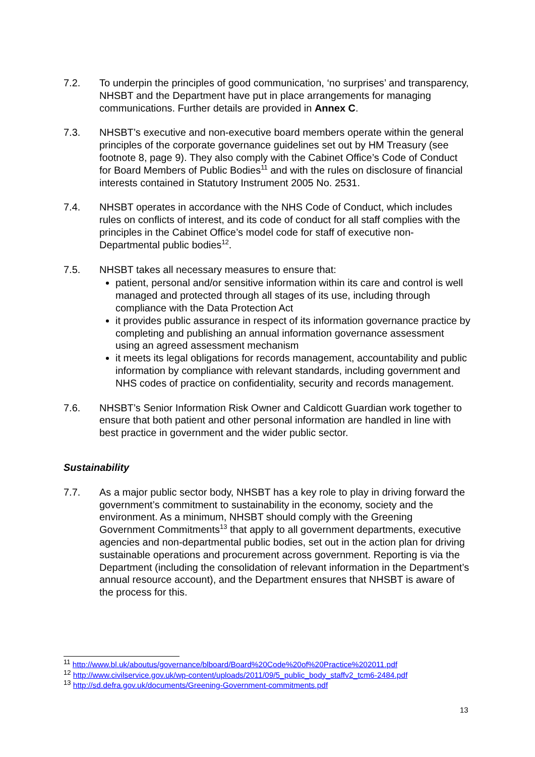7.2. To underpin the principles of good communication, ‘no surprises’ and transparency, NHSBT and the Department have put in place arrangements for managing communications. Further details are provided in Annex C.
7.3. NHSBT’s executive and non-executive board members operate within the general principles of the corporate governance guidelines set out by HM Treasury (see footnote 8, page 9). They also comply with the Cabinet Office’s Code of Conduct for Board Members of Public Bodies<sup>11</sup> and with the rules on disclosure of financial interests contained in Statutory Instrument 2005 No. 2531.
7.4. NHSBT operates in accordance with the NHS Code of Conduct, which includes rules on conflicts of interest, and its code of conduct for all staff complies with the principles in the Cabinet Office’s model code for staff of executive non-Departmental public bodies<sup>12</sup>.
7.5. NHSBT takes all necessary measures to ensure that:
patient, personal and/or sensitive information within its care and control is well managed and protected through all stages of its use, including through compliance with the Data Protection Act
it provides public assurance in respect of its information governance practice by completing and publishing an annual information governance assessment using an agreed assessment mechanism
it meets its legal obligations for records management, accountability and public information by compliance with relevant standards, including government and NHS codes of practice on confidentiality, security and records management.
7.6. NHSBT’s Senior Information Risk Owner and Caldicott Guardian work together to ensure that both patient and other personal information are handled in line with best practice in government and the wider public sector.
Sustainability
7.7. As a major public sector body, NHSBT has a key role to play in driving forward the government’s commitment to sustainability in the economy, society and the environment. As a minimum, NHSBT should comply with the Greening Government Commitments<sup>13</sup> that apply to all government departments, executive agencies and non-departmental public bodies, set out in the action plan for driving sustainable operations and procurement across government. Reporting is via the Department (including the consolidation of relevant information in the Department’s annual resource account), and the Department ensures that NHSBT is aware of the process for this.
<sup>11</sup> http://www.bl.uk/aboutus/governance/blboard/Board%20Code%20of%20Practice%202011.pdf
<sup>12</sup> http://www.civilservice.gov.uk/wp-content/uploads/2011/09/5_public_body_staffv2_tcm6-2484.pdf
<sup>13</sup> http://sd.defra.gov.uk/documents/Greening-Government-commitments.pdf
13